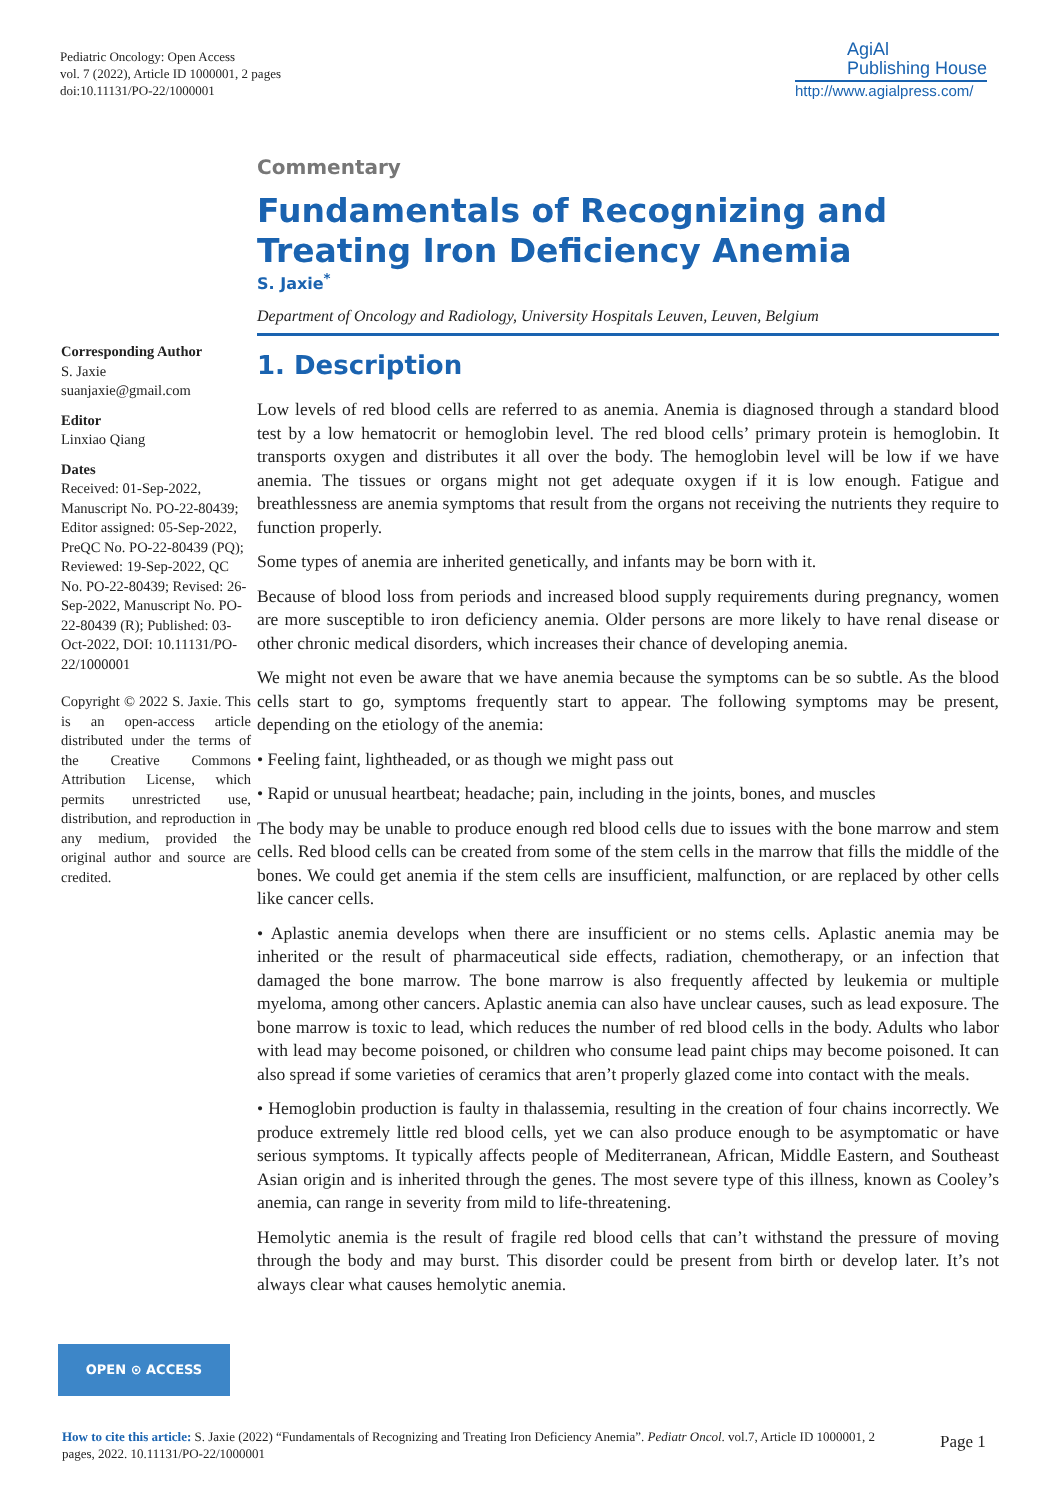Pediatric Oncology: Open Access
vol. 7 (2022), Article ID 1000001, 2 pages
doi:10.11131/PO-22/1000001
AgiAl
Publishing House
http://www.agialpress.com/
Commentary
Fundamentals of Recognizing and Treating Iron Deficiency Anemia
S. Jaxie<sup>*</sup>
Department of Oncology and Radiology, University Hospitals Leuven, Leuven, Belgium
1. Description
Low levels of red blood cells are referred to as anemia. Anemia is diagnosed through a standard blood test by a low hematocrit or hemoglobin level. The red blood cells’ primary protein is hemoglobin. It transports oxygen and distributes it all over the body. The hemoglobin level will be low if we have anemia. The tissues or organs might not get adequate oxygen if it is low enough. Fatigue and breathlessness are anemia symptoms that result from the organs not receiving the nutrients they require to function properly.
Some types of anemia are inherited genetically, and infants may be born with it.
Because of blood loss from periods and increased blood supply requirements during pregnancy, women are more susceptible to iron deficiency anemia. Older persons are more likely to have renal disease or other chronic medical disorders, which increases their chance of developing anemia.
We might not even be aware that we have anemia because the symptoms can be so subtle. As the blood cells start to go, symptoms frequently start to appear. The following symptoms may be present, depending on the etiology of the anemia:
• Feeling faint, lightheaded, or as though we might pass out
• Rapid or unusual heartbeat; headache; pain, including in the joints, bones, and muscles
The body may be unable to produce enough red blood cells due to issues with the bone marrow and stem cells. Red blood cells can be created from some of the stem cells in the marrow that fills the middle of the bones. We could get anemia if the stem cells are insufficient, malfunction, or are replaced by other cells like cancer cells.
• Aplastic anemia develops when there are insufficient or no stems cells. Aplastic anemia may be inherited or the result of pharmaceutical side effects, radiation, chemotherapy, or an infection that damaged the bone marrow. The bone marrow is also frequently affected by leukemia or multiple myeloma, among other cancers. Aplastic anemia can also have unclear causes, such as lead exposure. The bone marrow is toxic to lead, which reduces the number of red blood cells in the body. Adults who labor with lead may become poisoned, or children who consume lead paint chips may become poisoned. It can also spread if some varieties of ceramics that aren’t properly glazed come into contact with the meals.
• Hemoglobin production is faulty in thalassemia, resulting in the creation of four chains incorrectly. We produce extremely little red blood cells, yet we can also produce enough to be asymptomatic or have serious symptoms. It typically affects people of Mediterranean, African, Middle Eastern, and Southeast Asian origin and is inherited through the genes. The most severe type of this illness, known as Cooley’s anemia, can range in severity from mild to life-threatening.
Hemolytic anemia is the result of fragile red blood cells that can’t withstand the pressure of moving through the body and may burst. This disorder could be present from birth or develop later. It’s not always clear what causes hemolytic anemia.
Corresponding Author
S. Jaxie
suanjaxie@gmail.com
Editor
Linxiao Qiang
Dates
Received: 01-Sep-2022, Manuscript No. PO-22-80439; Editor assigned: 05-Sep-2022, PreQC No. PO-22-80439 (PQ); Reviewed: 19-Sep-2022, QC No. PO-22-80439; Revised: 26-Sep-2022, Manuscript No. PO-22-80439 (R); Published: 03-Oct-2022, DOI: 10.11131/PO-22/1000001
Copyright © 2022 S. Jaxie. This is an open-access article distributed under the terms of the Creative Commons Attribution License, which permits unrestricted use, distribution, and reproduction in any medium, provided the original author and source are credited.
OPEN ⊙ ACCESS
How to cite this article: S. Jaxie (2022) “Fundamentals of Recognizing and Treating Iron Deficiency Anemia”. Pediatr Oncol. vol.7, Article ID 1000001, 2 pages, 2022. 10.11131/PO-22/1000001
Page 1